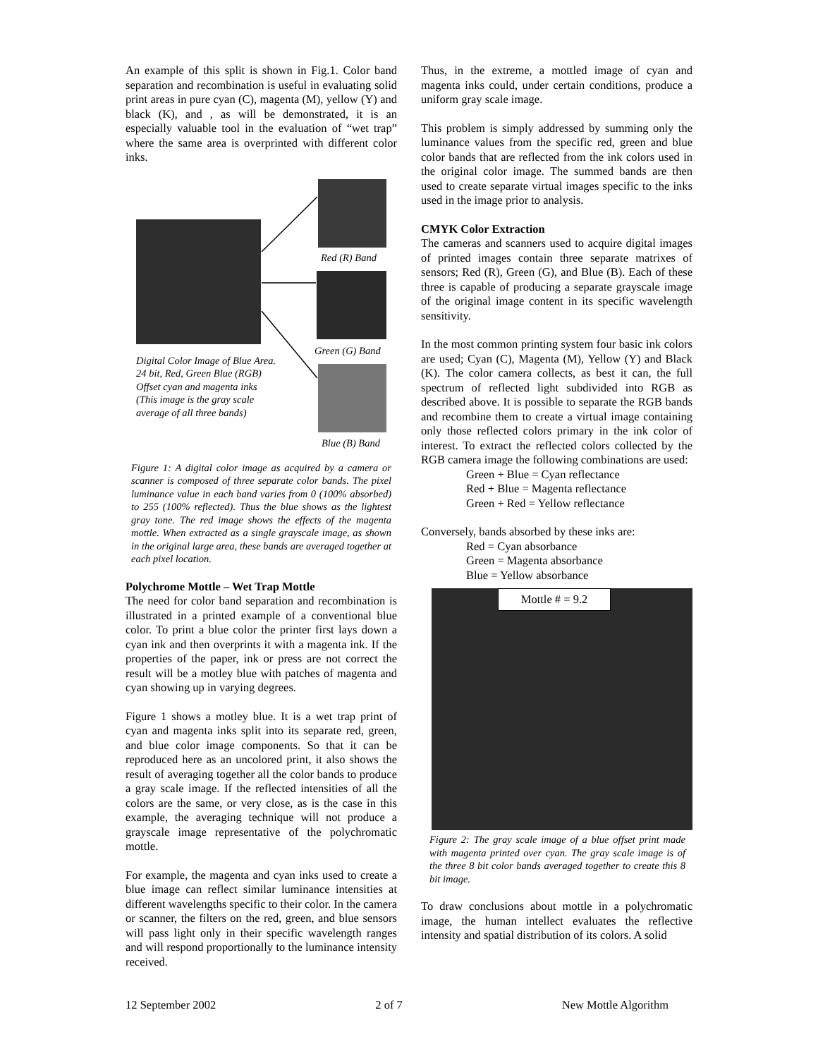An example of this split is shown in Fig.1. Color band separation and recombination is useful in evaluating solid print areas in pure cyan (C), magenta (M), yellow (Y) and black (K), and , as will be demonstrated, it is an especially valuable tool in the evaluation of “wet trap” where the same area is overprinted with different color inks.
Red (R) Band
Green (G) Band
Digital Color Image of Blue Area.
24 bit, Red, Green Blue (RGB)
Offset cyan and magenta inks
(This image is the gray scale
average of all three bands)
Blue (B) Band
Figure 1: A digital color image as acquired by a camera or scanner is composed of three separate color bands. The pixel luminance value in each band varies from 0 (100% absorbed) to 255 (100% reflected). Thus the blue shows as the lightest gray tone. The red image shows the effects of the magenta mottle. When extracted as a single grayscale image, as shown in the original large area, these bands are averaged together at each pixel location.
Polychrome Mottle – Wet Trap Mottle
The need for color band separation and recombination is illustrated in a printed example of a conventional blue color. To print a blue color the printer first lays down a cyan ink and then overprints it with a magenta ink. If the properties of the paper, ink or press are not correct the result will be a motley blue with patches of magenta and cyan showing up in varying degrees.
Figure 1 shows a motley blue. It is a wet trap print of cyan and magenta inks split into its separate red, green, and blue color image components. So that it can be reproduced here as an uncolored print, it also shows the result of averaging together all the color bands to produce a gray scale image. If the reflected intensities of all the colors are the same, or very close, as is the case in this example, the averaging technique will not produce a grayscale image representative of the polychromatic mottle.
For example, the magenta and cyan inks used to create a blue image can reflect similar luminance intensities at different wavelengths specific to their color. In the camera or scanner, the filters on the red, green, and blue sensors will pass light only in their specific wavelength ranges and will respond proportionally to the luminance intensity received.
Thus, in the extreme, a mottled image of cyan and magenta inks could, under certain conditions, produce a uniform gray scale image.
This problem is simply addressed by summing only the luminance values from the specific red, green and blue color bands that are reflected from the ink colors used in the original color image. The summed bands are then used to create separate virtual images specific to the inks used in the image prior to analysis.
CMYK Color Extraction
The cameras and scanners used to acquire digital images of printed images contain three separate matrixes of sensors; Red (R), Green (G), and Blue (B). Each of these three is capable of producing a separate grayscale image of the original image content in its specific wavelength sensitivity.
In the most common printing system four basic ink colors are used; Cyan (C), Magenta (M), Yellow (Y) and Black (K). The color camera collects, as best it can, the full spectrum of reflected light subdivided into RGB as described above. It is possible to separate the RGB bands and recombine them to create a virtual image containing only those reflected colors primary in the ink color of interest. To extract the reflected colors collected by the RGB camera image the following combinations are used:
Green + Blue = Cyan reflectance
Red + Blue = Magenta reflectance
Green + Red = Yellow reflectance
Conversely, bands absorbed by these inks are:
Red = Cyan absorbance
Green = Magenta absorbance
Blue = Yellow absorbance
Mottle # = 9.2
Figure 2: The gray scale image of a blue offset print made with magenta printed over cyan. The gray scale image is of the three 8 bit color bands averaged together to create this 8 bit image.
To draw conclusions about mottle in a polychromatic image, the human intellect evaluates the reflective intensity and spatial distribution of its colors. A solid
12 September 2002 2 of 7 New Mottle Algorithm